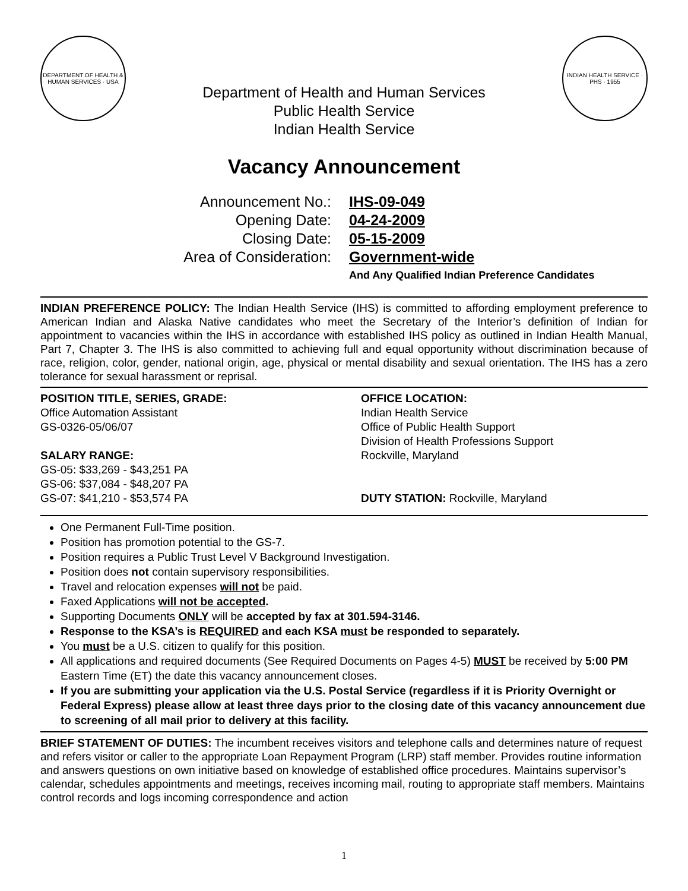DEPARTMENT OF HEALTH & HUMAN SERVICES · USA
INDIAN HEALTH SERVICE · PHS · 1955
Department of Health and Human Services
Public Health Service
Indian Health Service
Vacancy Announcement
Announcement No.:
IHS-09-049
Opening Date:
04-24-2009
Closing Date:
05-15-2009
Area of Consideration:
Government-wide
And Any Qualified Indian Preference Candidates
INDIAN PREFERENCE POLICY: The Indian Health Service (IHS) is committed to affording employment preference to American Indian and Alaska Native candidates who meet the Secretary of the Interior’s definition of Indian for appointment to vacancies within the IHS in accordance with established IHS policy as outlined in Indian Health Manual, Part 7, Chapter 3. The IHS is also committed to achieving full and equal opportunity without discrimination because of race, religion, color, gender, national origin, age, physical or mental disability and sexual orientation. The IHS has a zero tolerance for sexual harassment or reprisal.
POSITION TITLE, SERIES, GRADE:
Office Automation Assistant
GS-0326-05/06/07
SALARY RANGE:
GS-05: $33,269 - $43,251 PA
GS-06: $37,084 - $48,207 PA
GS-07: $41,210 - $53,574 PA
OFFICE LOCATION:
Indian Health Service
Office of Public Health Support
Division of Health Professions Support
Rockville, Maryland
DUTY STATION: Rockville, Maryland
One Permanent Full-Time position.
Position has promotion potential to the GS-7.
Position requires a Public Trust Level V Background Investigation.
Position does not contain supervisory responsibilities.
Travel and relocation expenses will not be paid.
Faxed Applications will not be accepted.
Supporting Documents ONLY will be accepted by fax at 301.594-3146.
Response to the KSA’s is REQUIRED and each KSA must be responded to separately.
You must be a U.S. citizen to qualify for this position.
All applications and required documents (See Required Documents on Pages 4-5) MUST be received by 5:00 PM Eastern Time (ET) the date this vacancy announcement closes.
If you are submitting your application via the U.S. Postal Service (regardless if it is Priority Overnight or Federal Express) please allow at least three days prior to the closing date of this vacancy announcement due to screening of all mail prior to delivery at this facility.
BRIEF STATEMENT OF DUTIES: The incumbent receives visitors and telephone calls and determines nature of request and refers visitor or caller to the appropriate Loan Repayment Program (LRP) staff member. Provides routine information and answers questions on own initiative based on knowledge of established office procedures. Maintains supervisor’s calendar, schedules appointments and meetings, receives incoming mail, routing to appropriate staff members. Maintains control records and logs incoming correspondence and action
1